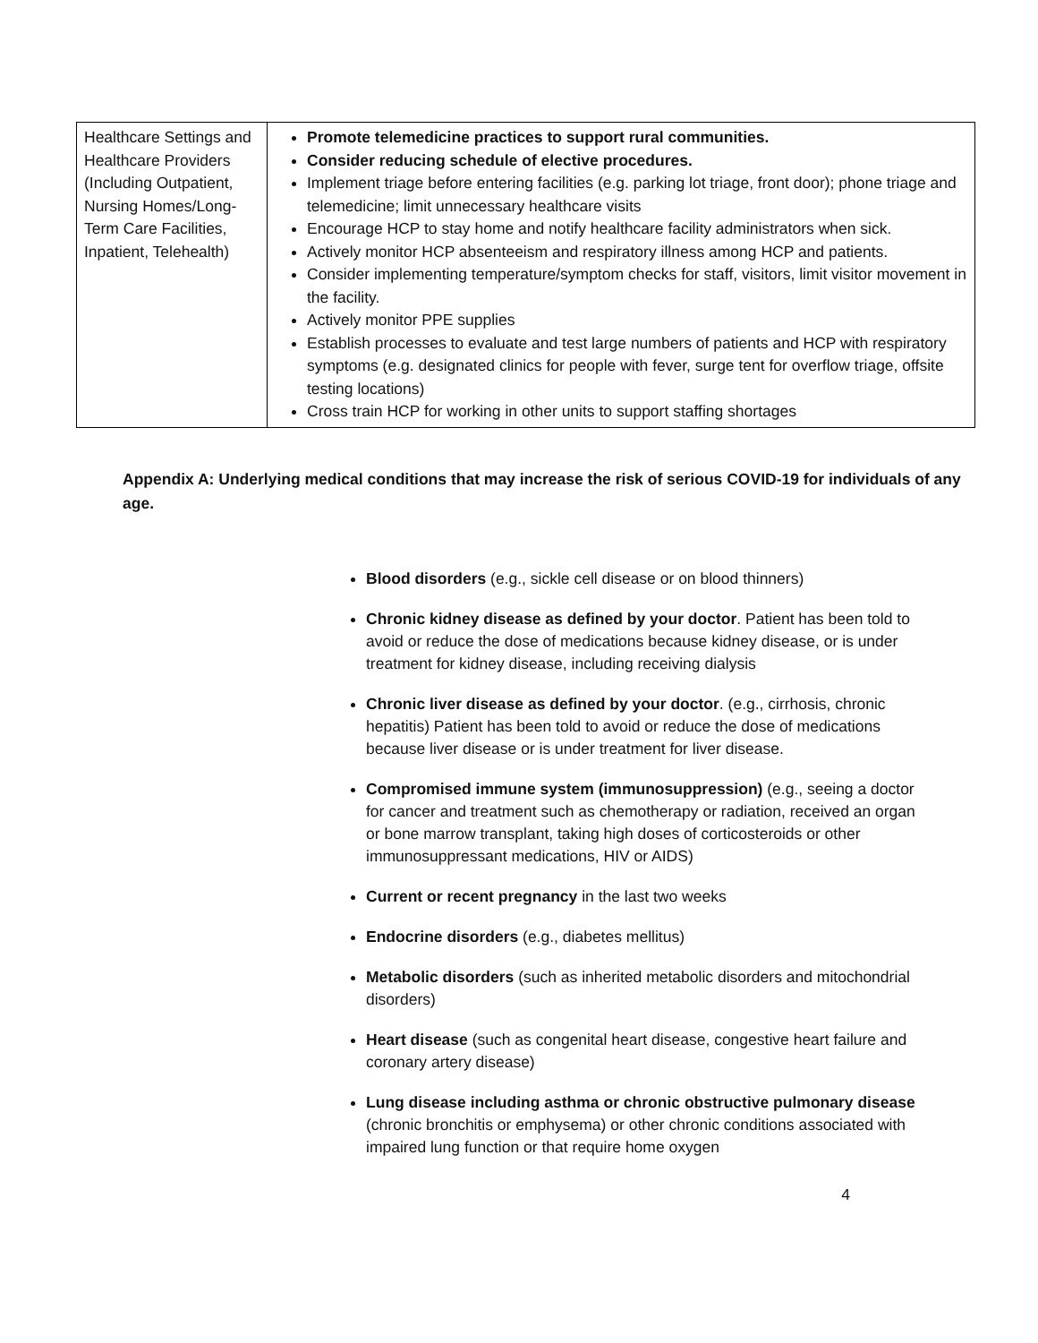| Healthcare Settings and Healthcare Providers (Including Outpatient, Nursing Homes/Long-Term Care Facilities, Inpatient, Telehealth) | Promote telemedicine practices to support rural communities. Consider reducing schedule of elective procedures. Implement triage before entering facilities (e.g. parking lot triage, front door); phone triage and telemedicine; limit unnecessary healthcare visits Encourage HCP to stay home and notify healthcare facility administrators when sick. Actively monitor HCP absenteeism and respiratory illness among HCP and patients. Consider implementing temperature/symptom checks for staff, visitors, limit visitor movement in the facility. Actively monitor PPE supplies Establish processes to evaluate and test large numbers of patients and HCP with respiratory symptoms (e.g. designated clinics for people with fever, surge tent for overflow triage, offsite testing locations) Cross train HCP for working in other units to support staffing shortages |
Appendix A: Underlying medical conditions that may increase the risk of serious COVID-19 for individuals of any age.
Blood disorders (e.g., sickle cell disease or on blood thinners)
Chronic kidney disease as defined by your doctor. Patient has been told to avoid or reduce the dose of medications because kidney disease, or is under treatment for kidney disease, including receiving dialysis
Chronic liver disease as defined by your doctor. (e.g., cirrhosis, chronic hepatitis) Patient has been told to avoid or reduce the dose of medications because liver disease or is under treatment for liver disease.
Compromised immune system (immunosuppression) (e.g., seeing a doctor for cancer and treatment such as chemotherapy or radiation, received an organ or bone marrow transplant, taking high doses of corticosteroids or other immunosuppressant medications, HIV or AIDS)
Current or recent pregnancy in the last two weeks
Endocrine disorders (e.g., diabetes mellitus)
Metabolic disorders (such as inherited metabolic disorders and mitochondrial disorders)
Heart disease (such as congenital heart disease, congestive heart failure and coronary artery disease)
Lung disease including asthma or chronic obstructive pulmonary disease (chronic bronchitis or emphysema) or other chronic conditions associated with impaired lung function or that require home oxygen
4